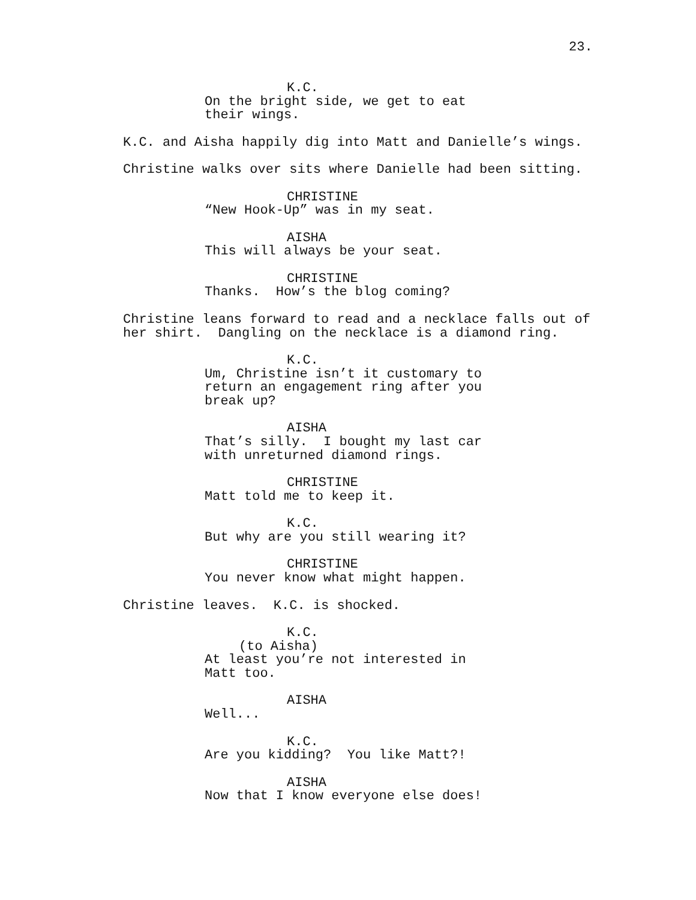23.
K.C.
On the bright side, we get to eat their wings.
K.C. and Aisha happily dig into Matt and Danielle’s wings.
Christine walks over sits where Danielle had been sitting.
CHRISTINE
“New Hook-Up” was in my seat.
AISHA
This will always be your seat.
CHRISTINE
Thanks. How’s the blog coming?
Christine leans forward to read and a necklace falls out of her shirt. Dangling on the necklace is a diamond ring.
K.C.
Um, Christine isn’t it customary to return an engagement ring after you break up?
AISHA
That’s silly. I bought my last car with unreturned diamond rings.
CHRISTINE
Matt told me to keep it.
K.C.
But why are you still wearing it?
CHRISTINE
You never know what might happen.
Christine leaves. K.C. is shocked.
K.C.
(to Aisha)
At least you’re not interested in Matt too.
AISHA
Well...
K.C.
Are you kidding? You like Matt?!
AISHA
Now that I know everyone else does!